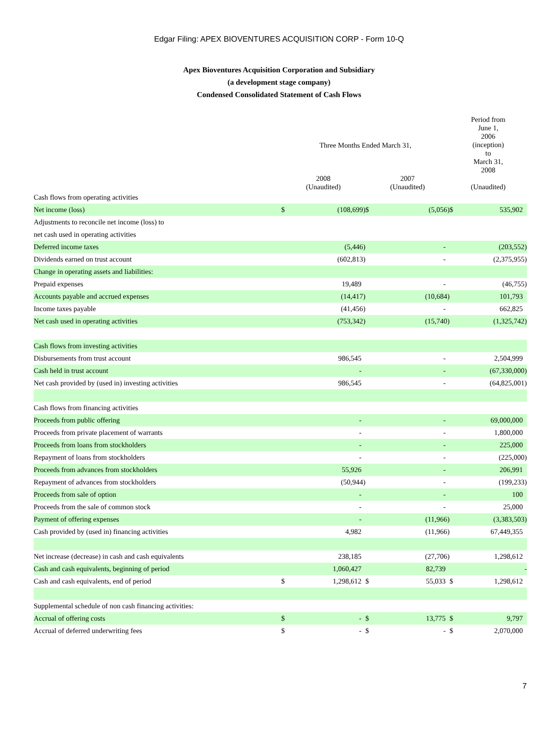Edgar Filing: APEX BIOVENTURES ACQUISITION CORP - Form 10-Q
Apex Bioventures Acquisition Corporation and Subsidiary
(a development stage company)
Condensed Consolidated Statement of Cash Flows
| | Three Months Ended March 31, | | | | Period from June 1, 2006 (inception) to March 31, 2008 | |
| --- | --- | --- | --- | --- | --- | --- |
| | 2008 (Unaudited) | | 2007 (Unaudited) | | (Unaudited) | |
| Cash flows from operating activities | | | | | | |
| Net income (loss) | $ | (108,699) | $ | (5,056) | $ | 535,902 |
| Adjustments to reconcile net income (loss) to | | | | | | |
| net cash used in operating activities | | | | | | |
| Deferred income taxes | | (5,446) | | - | | (203,552) |
| Dividends earned on trust account | | (602,813) | | - | | (2,375,955) |
| Change in operating assets and liabilities: | | | | | | |
| Prepaid expenses | | 19,489 | | - | | (46,755) |
| Accounts payable and accrued expenses | | (14,417) | | (10,684) | | 101,793 |
| Income taxes payable | | (41,456) | | - | | 662,825 |
| Net cash used in operating activities | | (753,342) | | (15,740) | | (1,325,742) |
| Cash flows from investing activities | | | | | | |
| Disbursements from trust account | | 986,545 | | - | | 2,504,999 |
| Cash held in trust account | | - | | - | | (67,330,000) |
| Net cash provided by (used in) investing activities | | 986,545 | | - | | (64,825,001) |
| Cash flows from financing activities | | | | | | |
| Proceeds from public offering | | - | | - | | 69,000,000 |
| Proceeds from private placement of warrants | | - | | - | | 1,800,000 |
| Proceeds from loans from stockholders | | - | | - | | 225,000 |
| Repayment of loans from stockholders | | - | | - | | (225,000) |
| Proceeds from advances from stockholders | | 55,926 | | - | | 206,991 |
| Repayment of advances from stockholders | | (50,944) | | - | | (199,233) |
| Proceeds from sale of option | | - | | - | | 100 |
| Proceeds from the sale of common stock | | - | | - | | 25,000 |
| Payment of offering expenses | | - | | (11,966) | | (3,383,503) |
| Cash provided by (used in) financing activities | | 4,982 | | (11,966) | | 67,449,355 |
| Net increase (decrease) in cash and cash equivalents | | 238,185 | | (27,706) | | 1,298,612 |
| Cash and cash equivalents, beginning of period | | 1,060,427 | | 82,739 | | - |
| Cash and cash equivalents, end of period | $ | 1,298,612 | $ | 55,033 | $ | 1,298,612 |
| Supplemental schedule of non cash financing activities: | | | | | | |
| Accrual of offering costs | $ | - | $ | 13,775 | $ | 9,797 |
| Accrual of deferred underwriting fees | $ | - | $ | - | $ | 2,070,000 |
7